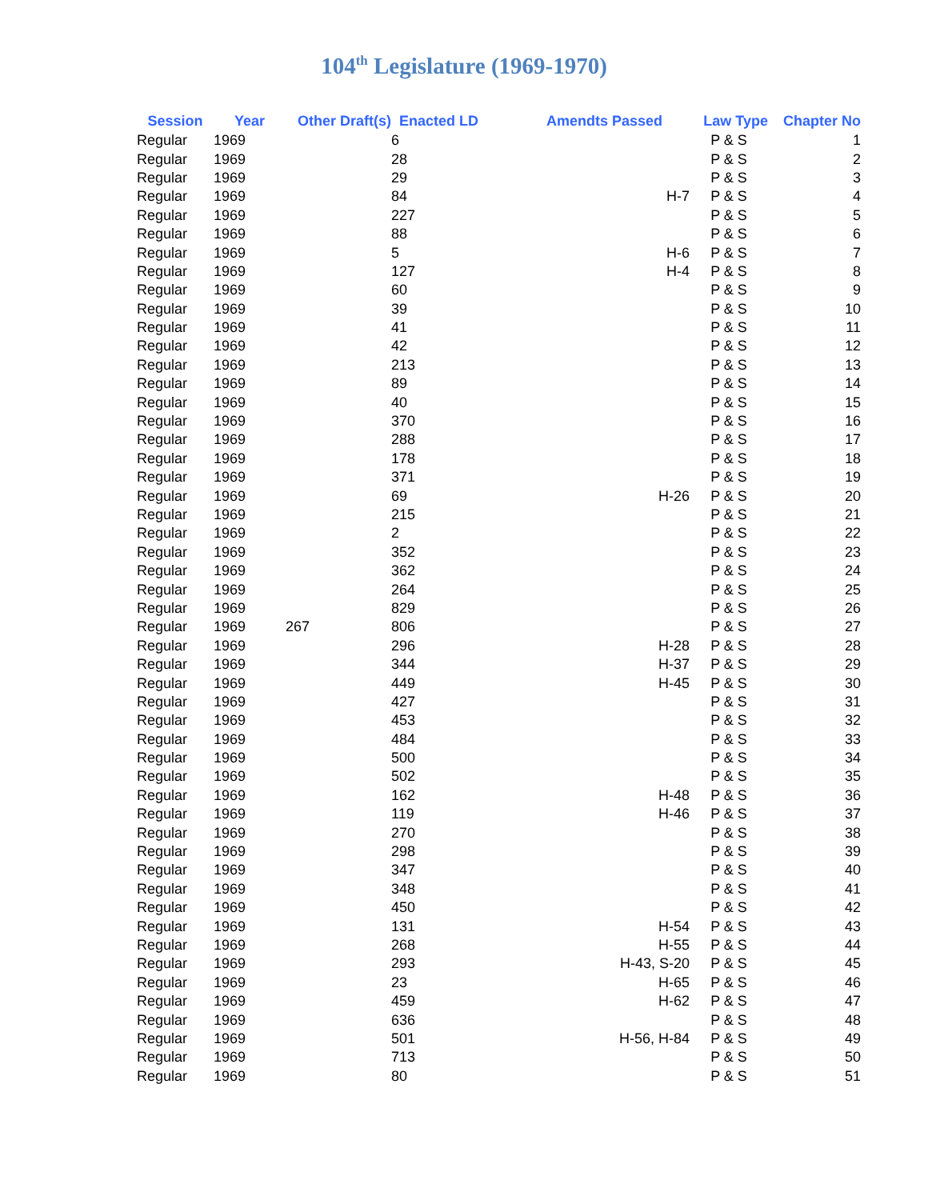104<sup>th</sup> Legislature (1969-1970)
| Session | Year | Other Draft(s) | Enacted LD | Amendts Passed | Law Type | Chapter No |
| --- | --- | --- | --- | --- | --- | --- |
| Regular | 1969 | | 6 | | P & S | 1 |
| Regular | 1969 | | 28 | | P & S | 2 |
| Regular | 1969 | | 29 | | P & S | 3 |
| Regular | 1969 | | 84 | H-7 | P & S | 4 |
| Regular | 1969 | | 227 | | P & S | 5 |
| Regular | 1969 | | 88 | | P & S | 6 |
| Regular | 1969 | | 5 | H-6 | P & S | 7 |
| Regular | 1969 | | 127 | H-4 | P & S | 8 |
| Regular | 1969 | | 60 | | P & S | 9 |
| Regular | 1969 | | 39 | | P & S | 10 |
| Regular | 1969 | | 41 | | P & S | 11 |
| Regular | 1969 | | 42 | | P & S | 12 |
| Regular | 1969 | | 213 | | P & S | 13 |
| Regular | 1969 | | 89 | | P & S | 14 |
| Regular | 1969 | | 40 | | P & S | 15 |
| Regular | 1969 | | 370 | | P & S | 16 |
| Regular | 1969 | | 288 | | P & S | 17 |
| Regular | 1969 | | 178 | | P & S | 18 |
| Regular | 1969 | | 371 | | P & S | 19 |
| Regular | 1969 | | 69 | H-26 | P & S | 20 |
| Regular | 1969 | | 215 | | P & S | 21 |
| Regular | 1969 | | 2 | | P & S | 22 |
| Regular | 1969 | | 352 | | P & S | 23 |
| Regular | 1969 | | 362 | | P & S | 24 |
| Regular | 1969 | | 264 | | P & S | 25 |
| Regular | 1969 | | 829 | | P & S | 26 |
| Regular | 1969 | 267 | 806 | | P & S | 27 |
| Regular | 1969 | | 296 | H-28 | P & S | 28 |
| Regular | 1969 | | 344 | H-37 | P & S | 29 |
| Regular | 1969 | | 449 | H-45 | P & S | 30 |
| Regular | 1969 | | 427 | | P & S | 31 |
| Regular | 1969 | | 453 | | P & S | 32 |
| Regular | 1969 | | 484 | | P & S | 33 |
| Regular | 1969 | | 500 | | P & S | 34 |
| Regular | 1969 | | 502 | | P & S | 35 |
| Regular | 1969 | | 162 | H-48 | P & S | 36 |
| Regular | 1969 | | 119 | H-46 | P & S | 37 |
| Regular | 1969 | | 270 | | P & S | 38 |
| Regular | 1969 | | 298 | | P & S | 39 |
| Regular | 1969 | | 347 | | P & S | 40 |
| Regular | 1969 | | 348 | | P & S | 41 |
| Regular | 1969 | | 450 | | P & S | 42 |
| Regular | 1969 | | 131 | H-54 | P & S | 43 |
| Regular | 1969 | | 268 | H-55 | P & S | 44 |
| Regular | 1969 | | 293 | H-43, S-20 | P & S | 45 |
| Regular | 1969 | | 23 | H-65 | P & S | 46 |
| Regular | 1969 | | 459 | H-62 | P & S | 47 |
| Regular | 1969 | | 636 | | P & S | 48 |
| Regular | 1969 | | 501 | H-56, H-84 | P & S | 49 |
| Regular | 1969 | | 713 | | P & S | 50 |
| Regular | 1969 | | 80 | | P & S | 51 |